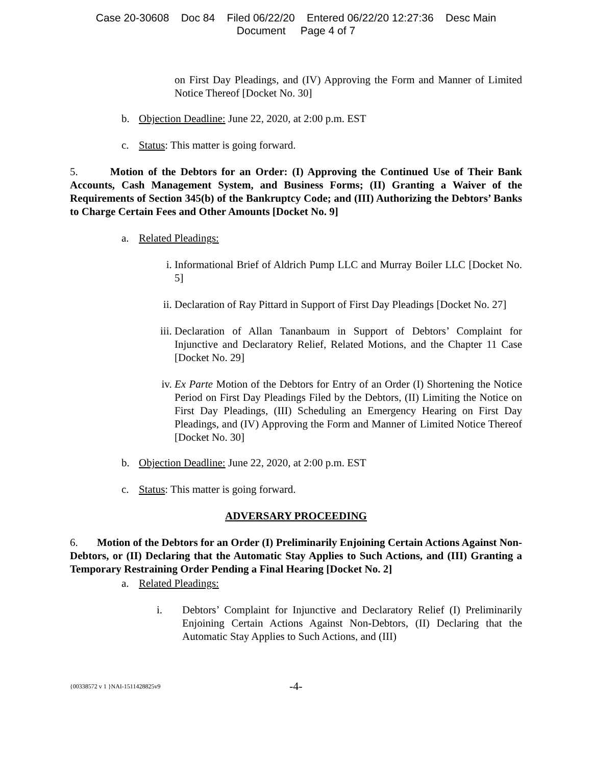Case 20-30608 Doc 84 Filed 06/22/20 Entered 06/22/20 12:27:36 Desc Main
Document Page 4 of 7
on First Day Pleadings, and (IV) Approving the Form and Manner of Limited Notice Thereof [Docket No. 30]
b. Objection Deadline: June 22, 2020, at 2:00 p.m. EST
c. Status: This matter is going forward.
5. Motion of the Debtors for an Order: (I) Approving the Continued Use of Their Bank Accounts, Cash Management System, and Business Forms; (II) Granting a Waiver of the Requirements of Section 345(b) of the Bankruptcy Code; and (III) Authorizing the Debtors’ Banks to Charge Certain Fees and Other Amounts [Docket No. 9]
a. Related Pleadings:
i. Informational Brief of Aldrich Pump LLC and Murray Boiler LLC [Docket No. 5]
ii. Declaration of Ray Pittard in Support of First Day Pleadings [Docket No. 27]
iii. Declaration of Allan Tananbaum in Support of Debtors’ Complaint for Injunctive and Declaratory Relief, Related Motions, and the Chapter 11 Case [Docket No. 29]
iv. Ex Parte Motion of the Debtors for Entry of an Order (I) Shortening the Notice Period on First Day Pleadings Filed by the Debtors, (II) Limiting the Notice on First Day Pleadings, (III) Scheduling an Emergency Hearing on First Day Pleadings, and (IV) Approving the Form and Manner of Limited Notice Thereof [Docket No. 30]
b. Objection Deadline: June 22, 2020, at 2:00 p.m. EST
c. Status: This matter is going forward.
ADVERSARY PROCEEDING
6. Motion of the Debtors for an Order (I) Preliminarily Enjoining Certain Actions Against Non-Debtors, or (II) Declaring that the Automatic Stay Applies to Such Actions, and (III) Granting a Temporary Restraining Order Pending a Final Hearing [Docket No. 2]
a. Related Pleadings:
i. Debtors’ Complaint for Injunctive and Declaratory Relief (I) Preliminarily Enjoining Certain Actions Against Non-Debtors, (II) Declaring that the Automatic Stay Applies to Such Actions, and (III)
{00338572 v 1 }NAI-1511428825v9 -4-